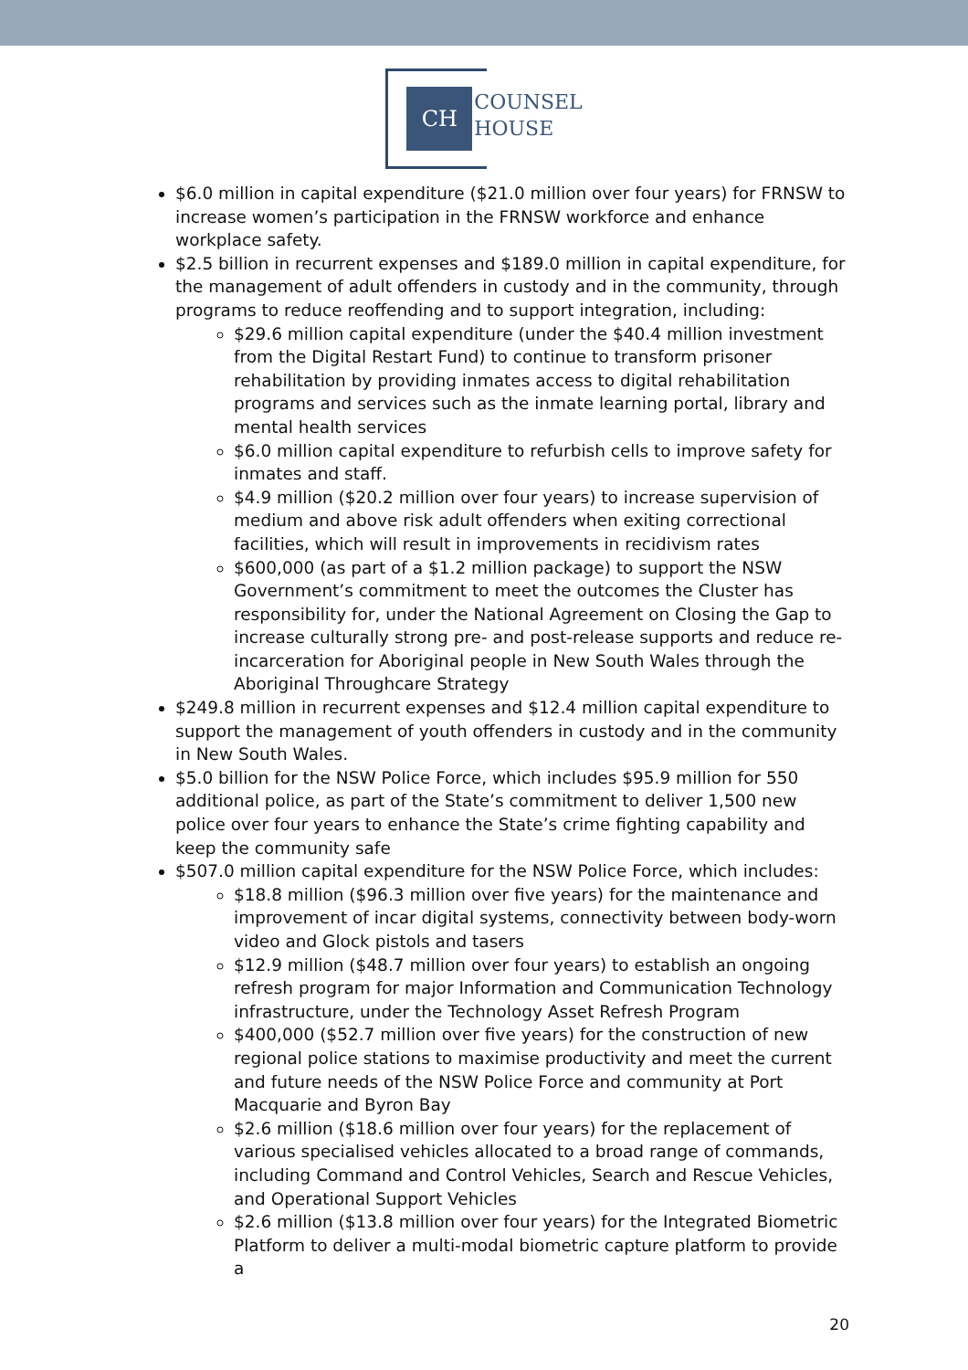CH
COUNSEL
HOUSE
$6.0 million in capital expenditure ($21.0 million over four years) for FRNSW to increase women’s participation in the FRNSW workforce and enhance workplace safety.
$2.5 billion in recurrent expenses and $189.0 million in capital expenditure, for the management of adult offenders in custody and in the community, through programs to reduce reoffending and to support integration, including:
$29.6 million capital expenditure (under the $40.4 million investment from the Digital Restart Fund) to continue to transform prisoner rehabilitation by providing inmates access to digital rehabilitation programs and services such as the inmate learning portal, library and mental health services
$6.0 million capital expenditure to refurbish cells to improve safety for inmates and staff.
$4.9 million ($20.2 million over four years) to increase supervision of medium and above risk adult offenders when exiting correctional facilities, which will result in improvements in recidivism rates
$600,000 (as part of a $1.2 million package) to support the NSW Government’s commitment to meet the outcomes the Cluster has responsibility for, under the National Agreement on Closing the Gap to increase culturally strong pre- and post-release supports and reduce re-incarceration for Aboriginal people in New South Wales through the Aboriginal Throughcare Strategy
$249.8 million in recurrent expenses and $12.4 million capital expenditure to support the management of youth offenders in custody and in the community in New South Wales.
$5.0 billion for the NSW Police Force, which includes $95.9 million for 550 additional police, as part of the State’s commitment to deliver 1,500 new police over four years to enhance the State’s crime fighting capability and keep the community safe
$507.0 million capital expenditure for the NSW Police Force, which includes:
$18.8 million ($96.3 million over five years) for the maintenance and improvement of incar digital systems, connectivity between body-worn video and Glock pistols and tasers
$12.9 million ($48.7 million over four years) to establish an ongoing refresh program for major Information and Communication Technology infrastructure, under the Technology Asset Refresh Program
$400,000 ($52.7 million over five years) for the construction of new regional police stations to maximise productivity and meet the current and future needs of the NSW Police Force and community at Port Macquarie and Byron Bay
$2.6 million ($18.6 million over four years) for the replacement of various specialised vehicles allocated to a broad range of commands, including Command and Control Vehicles, Search and Rescue Vehicles, and Operational Support Vehicles
$2.6 million ($13.8 million over four years) for the Integrated Biometric Platform to deliver a multi-modal biometric capture platform to provide a
20